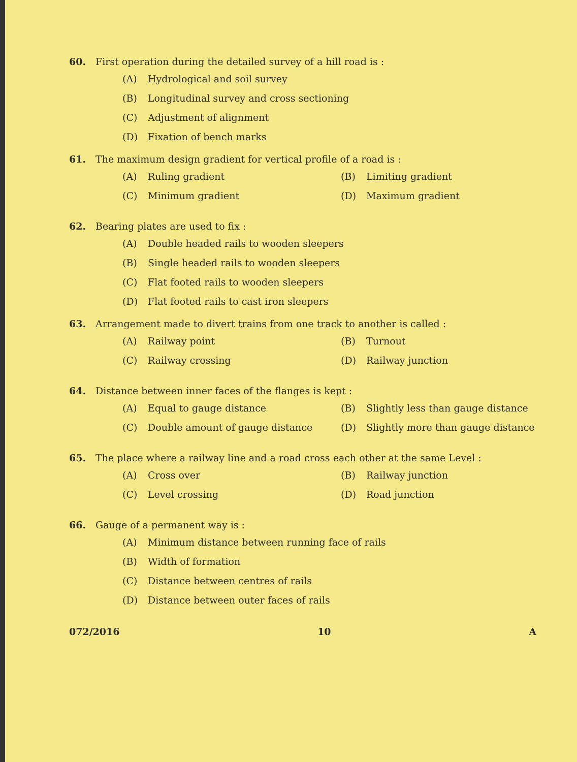60. First operation during the detailed survey of a hill road is :
(A) Hydrological and soil survey
(B) Longitudinal survey and cross sectioning
(C) Adjustment of alignment
(D) Fixation of bench marks
61. The maximum design gradient for vertical profile of a road is :
(A) Ruling gradient
(B) Limiting gradient
(C) Minimum gradient
(D) Maximum gradient
62. Bearing plates are used to fix :
(A) Double headed rails to wooden sleepers
(B) Single headed rails to wooden sleepers
(C) Flat footed rails to wooden sleepers
(D) Flat footed rails to cast iron sleepers
63. Arrangement made to divert trains from one track to another is called :
(A) Railway point
(B) Turnout
(C) Railway crossing
(D) Railway junction
64. Distance between inner faces of the flanges is kept :
(A) Equal to gauge distance
(B) Slightly less than gauge distance
(C) Double amount of gauge distance
(D) Slightly more than gauge distance
65. The place where a railway line and a road cross each other at the same Level :
(A) Cross over
(B) Railway junction
(C) Level crossing
(D) Road junction
66. Gauge of a permanent way is :
(A) Minimum distance between running face of rails
(B) Width of formation
(C) Distance between centres of rails
(D) Distance between outer faces of rails
072/2016 10 A